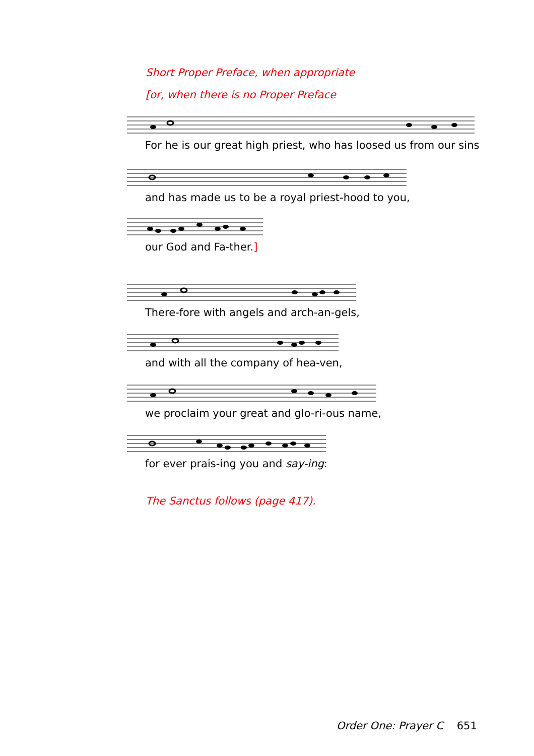Short Proper Preface, when appropriate
[or, when there is no Proper Preface
For he is our great high priest, who has loosed us from our sins
and has made us to be a royal priest-hood to you,
our God and Fa-ther.]
There-fore with angels and arch-an-gels,
and with all the company of hea-ven,
we proclaim your great and glo-ri-ous name,
for ever prais-ing you and say-ing:
The Sanctus follows (page 417).
Order One: Prayer C 651